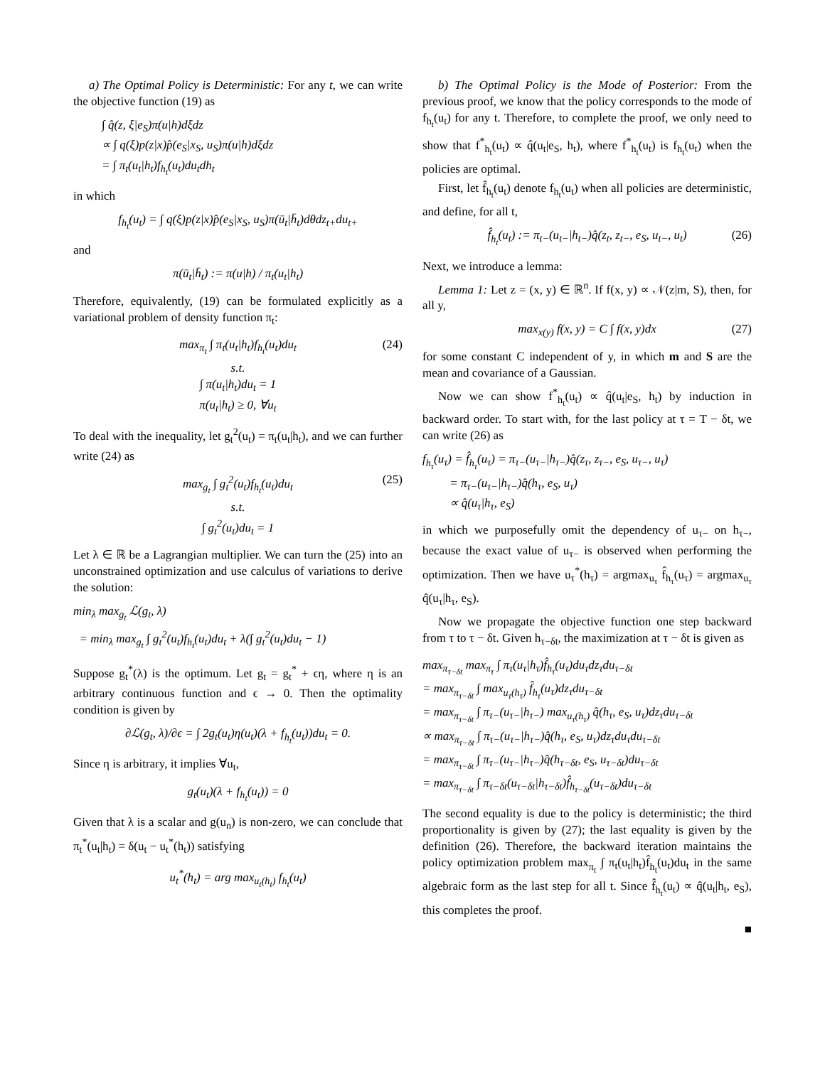a) The Optimal Policy is Deterministic: For any t, we can write the objective function (19) as
∫ q̂(z, ξ|e<sub>S</sub>)π(u|h)dξdz
∝ ∫ q(ξ)p(z|x)p̂(e<sub>S</sub>|x<sub>S</sub>, u<sub>S</sub>)π(u|h)dξdz
= ∫ π<sub>t</sub>(u<sub>t</sub>|h<sub>t</sub>)f<sub>h<sub>t</sub></sub>(u<sub>t</sub>)du<sub>t</sub>dh<sub>t</sub>
in which
f<sub>h<sub>t</sub></sub>(u<sub>t</sub>) = ∫ q(ξ)p(z|x)p̂(e<sub>S</sub>|x<sub>S</sub>, u<sub>S</sub>)π(ū<sub>t</sub>|h̄<sub>t</sub>)dθdz<sub>t+</sub>du<sub>t+</sub>
and
π(ū<sub>t</sub>|h̄<sub>t</sub>) := π(u|h) / π<sub>t</sub>(u<sub>t</sub>|h<sub>t</sub>)
Therefore, equivalently, (19) can be formulated explicitly as a variational problem of density function π<sub>t</sub>:
max<sub>π<sub>t</sub></sub> ∫ π<sub>t</sub>(u<sub>t</sub>|h<sub>t</sub>)f<sub>h<sub>t</sub></sub>(u<sub>t</sub>)du<sub>t</sub> (24)
s.t.
∫ π(u<sub>t</sub>|h<sub>t</sub>)du<sub>t</sub> = 1
π(u<sub>t</sub>|h<sub>t</sub>) ≥ 0, ∀u<sub>t</sub>
To deal with the inequality, let g<sub>t</sub><sup>2</sup>(u<sub>t</sub>) = π<sub>t</sub>(u<sub>t</sub>|h<sub>t</sub>), and we can further write (24) as
max<sub>g<sub>t</sub></sub> ∫ g<sub>t</sub><sup>2</sup>(u<sub>t</sub>)f<sub>h<sub>t</sub></sub>(u<sub>t</sub>)du<sub>t</sub> (25)
s.t.
∫ g<sub>t</sub><sup>2</sup>(u<sub>t</sub>)du<sub>t</sub> = 1
Let λ ∈ ℝ be a Lagrangian multiplier. We can turn the (25) into an unconstrained optimization and use calculus of variations to derive the solution:
min<sub>λ</sub> max<sub>g<sub>t</sub></sub> ℒ(g<sub>t</sub>, λ)
= min<sub>λ</sub> max<sub>g<sub>t</sub></sub> ∫ g<sub>t</sub><sup>2</sup>(u<sub>t</sub>)f<sub>h<sub>t</sub></sub>(u<sub>t</sub>)du<sub>t</sub> + λ(∫ g<sub>t</sub><sup>2</sup>(u<sub>t</sub>)du<sub>t</sub> − 1)
Suppose g<sub>t</sub><sup>*</sup>(λ) is the optimum. Let g<sub>t</sub> = g<sub>t</sub><sup>*</sup> + ϵη, where η is an arbitrary continuous function and ϵ → 0. Then the optimality condition is given by
∂ℒ(g<sub>t</sub>, λ)/∂ϵ = ∫ 2g<sub>t</sub>(u<sub>t</sub>)η(u<sub>t</sub>)(λ + f<sub>h<sub>t</sub></sub>(u<sub>t</sub>))du<sub>t</sub> = 0.
Since η is arbitrary, it implies ∀u<sub>t</sub>,
g<sub>t</sub>(u<sub>t</sub>)(λ + f<sub>h<sub>t</sub></sub>(u<sub>t</sub>)) = 0
Given that λ is a scalar and g(u<sub>n</sub>) is non-zero, we can conclude that π<sub>t</sub><sup>*</sup>(u<sub>t</sub>|h<sub>t</sub>) = δ(u<sub>t</sub> − u<sub>t</sub><sup>*</sup>(h<sub>t</sub>)) satisfying
u<sub>t</sub><sup>*</sup>(h<sub>t</sub>) = arg max<sub>u<sub>t</sub>(h<sub>t</sub>)</sub> f<sub>h<sub>t</sub></sub>(u<sub>t</sub>)
b) The Optimal Policy is the Mode of Posterior: From the previous proof, we know that the policy corresponds to the mode of f<sub>h<sub>t</sub></sub>(u<sub>t</sub>) for any t. Therefore, to complete the proof, we only need to show that f<sup>*</sup><sub>h<sub>t</sub></sub>(u<sub>t</sub>) ∝ q̂(u<sub>t</sub>|e<sub>S</sub>, h<sub>t</sub>), where f<sup>*</sup><sub>h<sub>t</sub></sub>(u<sub>t</sub>) is f<sub>h<sub>t</sub></sub>(u<sub>t</sub>) when the policies are optimal.
First, let f̂<sub>h<sub>t</sub></sub>(u<sub>t</sub>) denote f<sub>h<sub>t</sub></sub>(u<sub>t</sub>) when all policies are deterministic, and define, for all t,
f̂<sub>h<sub>t</sub></sub>(u<sub>t</sub>) := π<sub>t−</sub>(u<sub>t−</sub>|h<sub>t−</sub>)q̂(z<sub>t</sub>, z<sub>t−</sub>, e<sub>S</sub>, u<sub>t−</sub>, u<sub>t</sub>) (26)
Next, we introduce a lemma:
Lemma 1: Let z = (x, y) ∈ ℝ<sup>n</sup>. If f(x, y) ∝ 𝒩(z|m, S), then, for all y,
max<sub>x(y)</sub> f(x, y) = C ∫ f(x, y)dx (27)
for some constant C independent of y, in which m and S are the mean and covariance of a Gaussian.
Now we can show f<sup>*</sup><sub>h<sub>t</sub></sub>(u<sub>t</sub>) ∝ q̂(u<sub>t</sub>|e<sub>S</sub>, h<sub>t</sub>) by induction in backward order. To start with, for the last policy at τ = T − δt, we can write (26) as
f<sub>h<sub>τ</sub></sub>(u<sub>τ</sub>) = f̂<sub>h<sub>τ</sub></sub>(u<sub>τ</sub>) = π<sub>τ−</sub>(u<sub>τ−</sub>|h<sub>τ−</sub>)q̂(z<sub>τ</sub>, z<sub>τ−</sub>, e<sub>S</sub>, u<sub>τ−</sub>, u<sub>τ</sub>)
= π<sub>τ−</sub>(u<sub>τ−</sub>|h<sub>τ−</sub>)q̂(h<sub>τ</sub>, e<sub>S</sub>, u<sub>τ</sub>)
∝ q̂(u<sub>τ</sub>|h<sub>τ</sub>, e<sub>S</sub>)
in which we purposefully omit the dependency of u<sub>τ−</sub> on h<sub>τ−</sub>, because the exact value of u<sub>τ−</sub> is observed when performing the optimization. Then we have u<sub>τ</sub><sup>*</sup>(h<sub>τ</sub>) = argmax<sub>u<sub>τ</sub></sub> f̂<sub>h<sub>τ</sub></sub>(u<sub>τ</sub>) = argmax<sub>u<sub>τ</sub></sub> q̂(u<sub>τ</sub>|h<sub>τ</sub>, e<sub>S</sub>).
Now we propagate the objective function one step backward from τ to τ − δt. Given h<sub>τ−δt</sub>, the maximization at τ − δt is given as
max<sub>π<sub>τ−δt</sub></sub> max<sub>π<sub>τ</sub></sub> ∫ π<sub>τ</sub>(u<sub>τ</sub>|h<sub>τ</sub>)f̂<sub>h<sub>τ</sub></sub>(u<sub>τ</sub>)du<sub>τ</sub>dz<sub>τ</sub>du<sub>τ−δt</sub>
= max<sub>π<sub>τ−δt</sub></sub> ∫ max<sub>u<sub>τ</sub>(h<sub>τ</sub>)</sub> f̂<sub>h<sub>τ</sub></sub>(u<sub>τ</sub>)dz<sub>τ</sub>du<sub>τ−δt</sub>
= max<sub>π<sub>τ−δt</sub></sub> ∫ π<sub>τ−</sub>(u<sub>τ−</sub>|h<sub>τ−</sub>) max<sub>u<sub>τ</sub>(h<sub>τ</sub>)</sub> q̂(h<sub>τ</sub>, e<sub>S</sub>, u<sub>τ</sub>)dz<sub>τ</sub>du<sub>τ−δt</sub>
∝ max<sub>π<sub>τ−δt</sub></sub> ∫ π<sub>τ−</sub>(u<sub>τ−</sub>|h<sub>τ−</sub>)q̂(h<sub>τ</sub>, e<sub>S</sub>, u<sub>τ</sub>)dz<sub>τ</sub>du<sub>τ</sub>du<sub>τ−δt</sub>
= max<sub>π<sub>τ−δt</sub></sub> ∫ π<sub>τ−</sub>(u<sub>τ−</sub>|h<sub>τ−</sub>)q̂(h<sub>τ−δt</sub>, e<sub>S</sub>, u<sub>τ−δt</sub>)du<sub>τ−δt</sub>
= max<sub>π<sub>τ−δt</sub></sub> ∫ π<sub>τ−δt</sub>(u<sub>τ−δt</sub>|h<sub>τ−δt</sub>)f̂<sub>h<sub>τ−δt</sub></sub>(u<sub>τ−δt</sub>)du<sub>τ−δt</sub>
The second equality is due to the policy is deterministic; the third proportionality is given by (27); the last equality is given by the definition (26). Therefore, the backward iteration maintains the policy optimization problem max<sub>π<sub>t</sub></sub> ∫ π<sub>t</sub>(u<sub>t</sub>|h<sub>t</sub>)f̂<sub>h<sub>t</sub></sub>(u<sub>t</sub>)du<sub>t</sub> in the same algebraic form as the last step for all t. Since f̂<sub>h<sub>t</sub></sub>(u<sub>t</sub>) ∝ q̂(u<sub>t</sub>|h<sub>t</sub>, e<sub>S</sub>), this completes the proof.
■